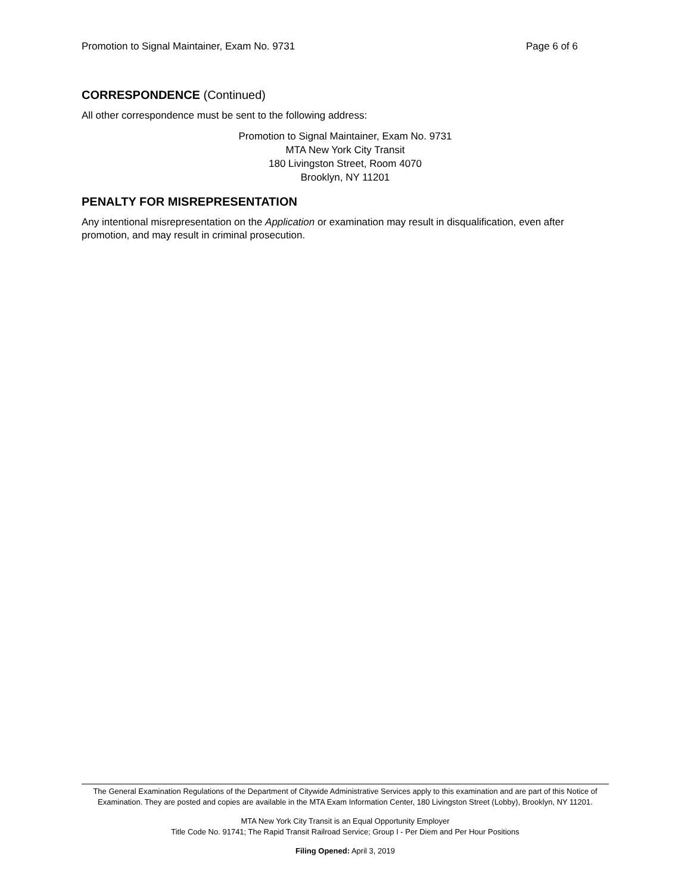Promotion to Signal Maintainer, Exam No. 9731 Page 6 of 6
CORRESPONDENCE (Continued)
All other correspondence must be sent to the following address:
Promotion to Signal Maintainer, Exam No. 9731
MTA New York City Transit
180 Livingston Street, Room 4070
Brooklyn, NY 11201
PENALTY FOR MISREPRESENTATION
Any intentional misrepresentation on the Application or examination may result in disqualification, even after promotion, and may result in criminal prosecution.
The General Examination Regulations of the Department of Citywide Administrative Services apply to this examination and are part of this Notice of Examination. They are posted and copies are available in the MTA Exam Information Center, 180 Livingston Street (Lobby), Brooklyn, NY 11201.
MTA New York City Transit is an Equal Opportunity Employer
Title Code No. 91741; The Rapid Transit Railroad Service; Group I - Per Diem and Per Hour Positions
Filing Opened: April 3, 2019